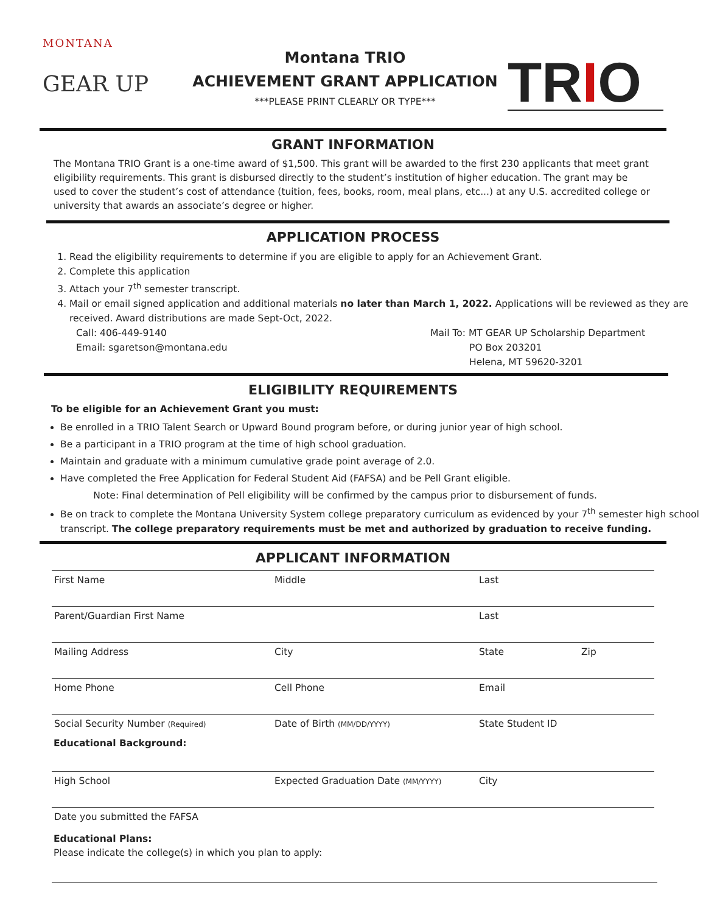MONTANA
GEAR UP
Montana TRIO
ACHIEVEMENT GRANT APPLICATION
***PLEASE PRINT CLEARLY OR TYPE***
TRIO
GRANT INFORMATION
The Montana TRIO Grant is a one-time award of $1,500. This grant will be awarded to the first 230 applicants that meet grant eligibility requirements. This grant is disbursed directly to the student’s institution of higher education. The grant may be used to cover the student’s cost of attendance (tuition, fees, books, room, meal plans, etc...) at any U.S. accredited college or university that awards an associate’s degree or higher.
APPLICATION PROCESS
1. Read the eligibility requirements to determine if you are eligible to apply for an Achievement Grant.
2. Complete this application
3. Attach your 7<sup>th</sup> semester transcript.
4. Mail or email signed application and additional materials no later than March 1, 2022. Applications will be reviewed as they are received. Award distributions are made Sept-Oct, 2022.
Call: 406-449-9140
Email: sgaretson@montana.edu
Mail To: MT GEAR UP Scholarship Department
PO Box 203201
Helena, MT 59620-3201
ELIGIBILITY REQUIREMENTS
To be eligible for an Achievement Grant you must:
Be enrolled in a TRIO Talent Search or Upward Bound program before, or during junior year of high school.
Be a participant in a TRIO program at the time of high school graduation.
Maintain and graduate with a minimum cumulative grade point average of 2.0.
Have completed the Free Application for Federal Student Aid (FAFSA) and be Pell Grant eligible.
Note: Final determination of Pell eligibility will be confirmed by the campus prior to disbursement of funds.
Be on track to complete the Montana University System college preparatory curriculum as evidenced by your 7<sup>th</sup> semester high school transcript. The college preparatory requirements must be met and authorized by graduation to receive funding.
APPLICANT INFORMATION
First Name Middle Last
Parent/Guardian First Name Last
Mailing Address City State Zip
Home Phone Cell Phone Email
Social Security Number (Required)
Date of Birth (MM/DD/YYYY)
State Student ID
Educational Background:
High School Expected Graduation Date (MM/YYYY)
City
Date you submitted the FAFSA
Educational Plans:
Please indicate the college(s) in which you plan to apply: